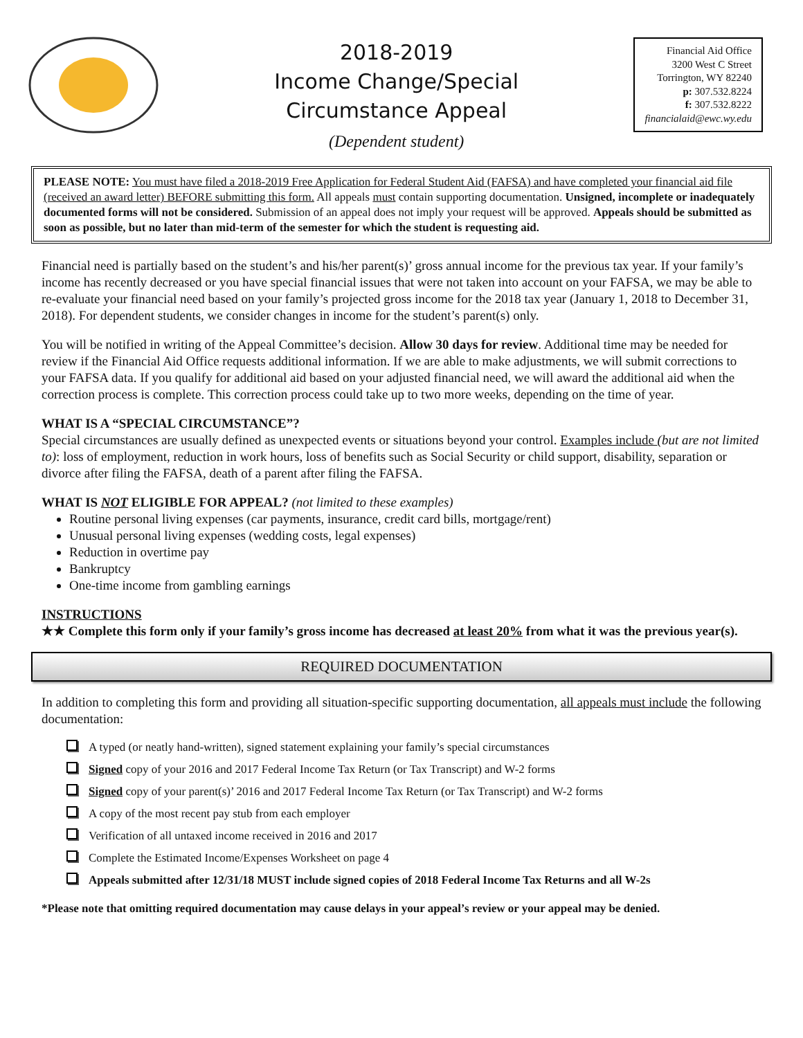2018-2019
Income Change/Special
Circumstance Appeal
(Dependent student)
Financial Aid Office
3200 West C Street
Torrington, WY 82240
p: 307.532.8224
f: 307.532.8222
financialaid@ewc.wy.edu
PLEASE NOTE: You must have filed a 2018-2019 Free Application for Federal Student Aid (FAFSA) and have completed your financial aid file (received an award letter) BEFORE submitting this form. All appeals must contain supporting documentation. Unsigned, incomplete or inadequately documented forms will not be considered. Submission of an appeal does not imply your request will be approved. Appeals should be submitted as soon as possible, but no later than mid-term of the semester for which the student is requesting aid.
Financial need is partially based on the student’s and his/her parent(s)’ gross annual income for the previous tax year. If your family’s income has recently decreased or you have special financial issues that were not taken into account on your FAFSA, we may be able to re-evaluate your financial need based on your family’s projected gross income for the 2018 tax year (January 1, 2018 to December 31, 2018). For dependent students, we consider changes in income for the student’s parent(s) only.
You will be notified in writing of the Appeal Committee’s decision. Allow 30 days for review. Additional time may be needed for review if the Financial Aid Office requests additional information. If we are able to make adjustments, we will submit corrections to your FAFSA data. If you qualify for additional aid based on your adjusted financial need, we will award the additional aid when the correction process is complete. This correction process could take up to two more weeks, depending on the time of year.
WHAT IS A “SPECIAL CIRCUMSTANCE”?
Special circumstances are usually defined as unexpected events or situations beyond your control. Examples include (but are not limited to): loss of employment, reduction in work hours, loss of benefits such as Social Security or child support, disability, separation or divorce after filing the FAFSA, death of a parent after filing the FAFSA.
WHAT IS NOT ELIGIBLE FOR APPEAL? (not limited to these examples)
Routine personal living expenses (car payments, insurance, credit card bills, mortgage/rent)
Unusual personal living expenses (wedding costs, legal expenses)
Reduction in overtime pay
Bankruptcy
One-time income from gambling earnings
INSTRUCTIONS
★★ Complete this form only if your family’s gross income has decreased at least 20% from what it was the previous year(s).
REQUIRED DOCUMENTATION
In addition to completing this form and providing all situation-specific supporting documentation, all appeals must include the following documentation:
A typed (or neatly hand-written), signed statement explaining your family’s special circumstances
Signed copy of your 2016 and 2017 Federal Income Tax Return (or Tax Transcript) and W-2 forms
Signed copy of your parent(s)’ 2016 and 2017 Federal Income Tax Return (or Tax Transcript) and W-2 forms
A copy of the most recent pay stub from each employer
Verification of all untaxed income received in 2016 and 2017
Complete the Estimated Income/Expenses Worksheet on page 4
Appeals submitted after 12/31/18 MUST include signed copies of 2018 Federal Income Tax Returns and all W-2s
*Please note that omitting required documentation may cause delays in your appeal’s review or your appeal may be denied.